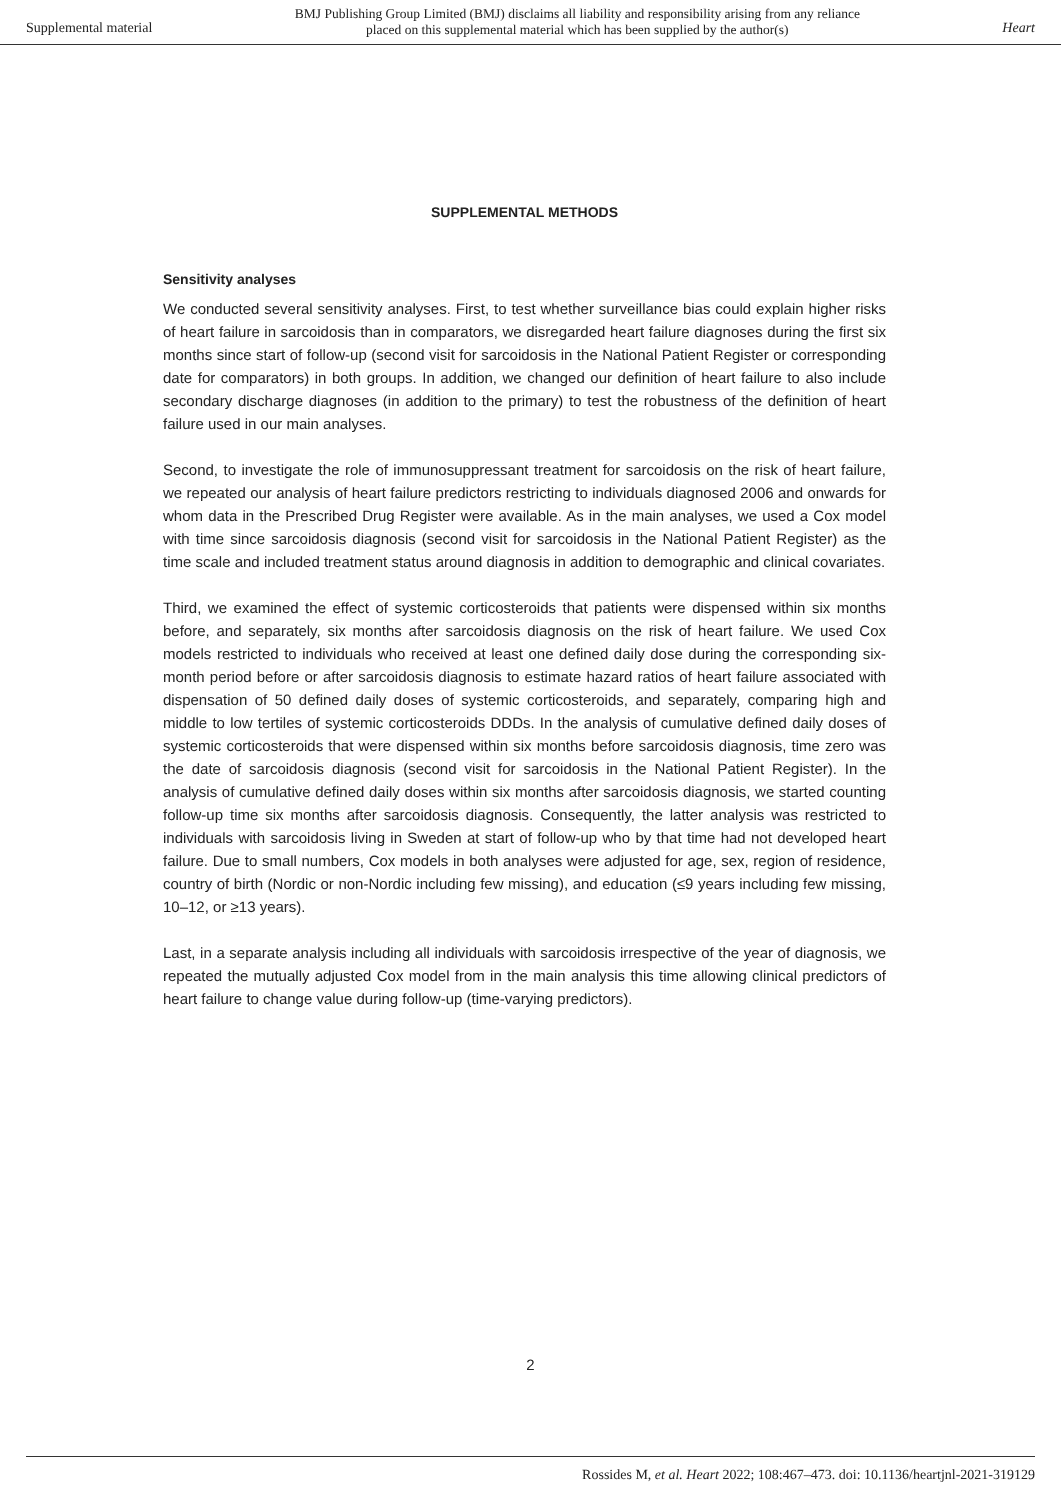Supplemental material BMJ Publishing Group Limited (BMJ) disclaims all liability and responsibility arising from any reliance
placed on this supplemental material which has been supplied by the author(s) Heart
SUPPLEMENTAL METHODS
Sensitivity analyses
We conducted several sensitivity analyses. First, to test whether surveillance bias could explain higher risks of heart failure in sarcoidosis than in comparators, we disregarded heart failure diagnoses during the first six months since start of follow-up (second visit for sarcoidosis in the National Patient Register or corresponding date for comparators) in both groups. In addition, we changed our definition of heart failure to also include secondary discharge diagnoses (in addition to the primary) to test the robustness of the definition of heart failure used in our main analyses.
Second, to investigate the role of immunosuppressant treatment for sarcoidosis on the risk of heart failure, we repeated our analysis of heart failure predictors restricting to individuals diagnosed 2006 and onwards for whom data in the Prescribed Drug Register were available. As in the main analyses, we used a Cox model with time since sarcoidosis diagnosis (second visit for sarcoidosis in the National Patient Register) as the time scale and included treatment status around diagnosis in addition to demographic and clinical covariates.
Third, we examined the effect of systemic corticosteroids that patients were dispensed within six months before, and separately, six months after sarcoidosis diagnosis on the risk of heart failure. We used Cox models restricted to individuals who received at least one defined daily dose during the corresponding six-month period before or after sarcoidosis diagnosis to estimate hazard ratios of heart failure associated with dispensation of 50 defined daily doses of systemic corticosteroids, and separately, comparing high and middle to low tertiles of systemic corticosteroids DDDs. In the analysis of cumulative defined daily doses of systemic corticosteroids that were dispensed within six months before sarcoidosis diagnosis, time zero was the date of sarcoidosis diagnosis (second visit for sarcoidosis in the National Patient Register). In the analysis of cumulative defined daily doses within six months after sarcoidosis diagnosis, we started counting follow-up time six months after sarcoidosis diagnosis. Consequently, the latter analysis was restricted to individuals with sarcoidosis living in Sweden at start of follow-up who by that time had not developed heart failure. Due to small numbers, Cox models in both analyses were adjusted for age, sex, region of residence, country of birth (Nordic or non-Nordic including few missing), and education (≤9 years including few missing, 10–12, or ≥13 years).
Last, in a separate analysis including all individuals with sarcoidosis irrespective of the year of diagnosis, we repeated the mutually adjusted Cox model from in the main analysis this time allowing clinical predictors of heart failure to change value during follow-up (time-varying predictors).
2
Rossides M, et al. Heart 2022; 108:467–473. doi: 10.1136/heartjnl-2021-319129